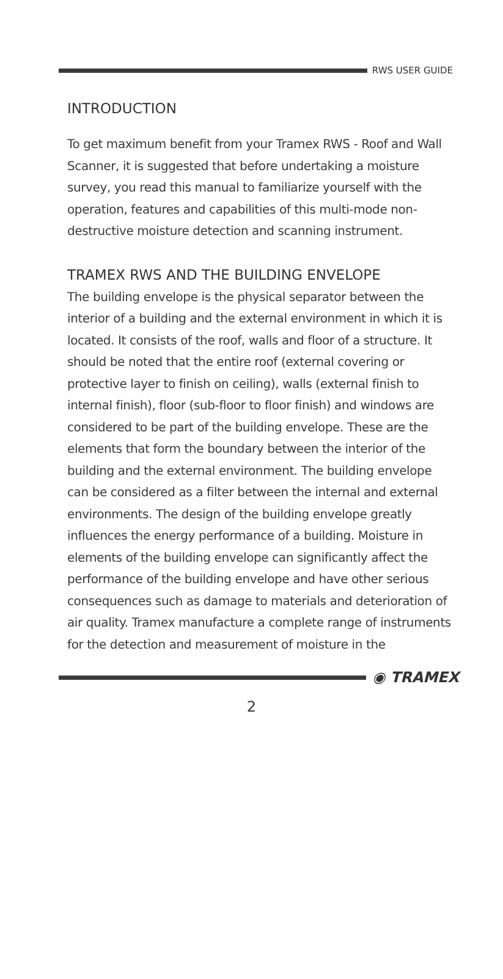RWS USER GUIDE
INTRODUCTION
To get maximum benefit from your Tramex RWS - Roof and Wall Scanner, it is suggested that before undertaking a moisture survey, you read this manual to familiarize yourself with the operation, features and capabilities of this multi-mode non-destructive moisture detection and scanning instrument.
TRAMEX RWS AND THE BUILDING ENVELOPE
The building envelope is the physical separator between the interior of a building and the external environment in which it is located. It consists of the roof, walls and floor of a structure. It should be noted that the entire roof (external covering or protective layer to finish on ceiling), walls (external finish to internal finish), floor (sub-floor to floor finish) and windows are considered to be part of the building envelope. These are the elements that form the boundary between the interior of the building and the external environment. The building envelope can be considered as a filter between the internal and external environments. The design of the building envelope greatly influences the energy performance of a building. Moisture in elements of the building envelope can significantly affect the performance of the building envelope and have other serious consequences such as damage to materials and deterioration of air quality. Tramex manufacture a complete range of instruments for the detection and measurement of moisture in the
◉ TRAMEX
2